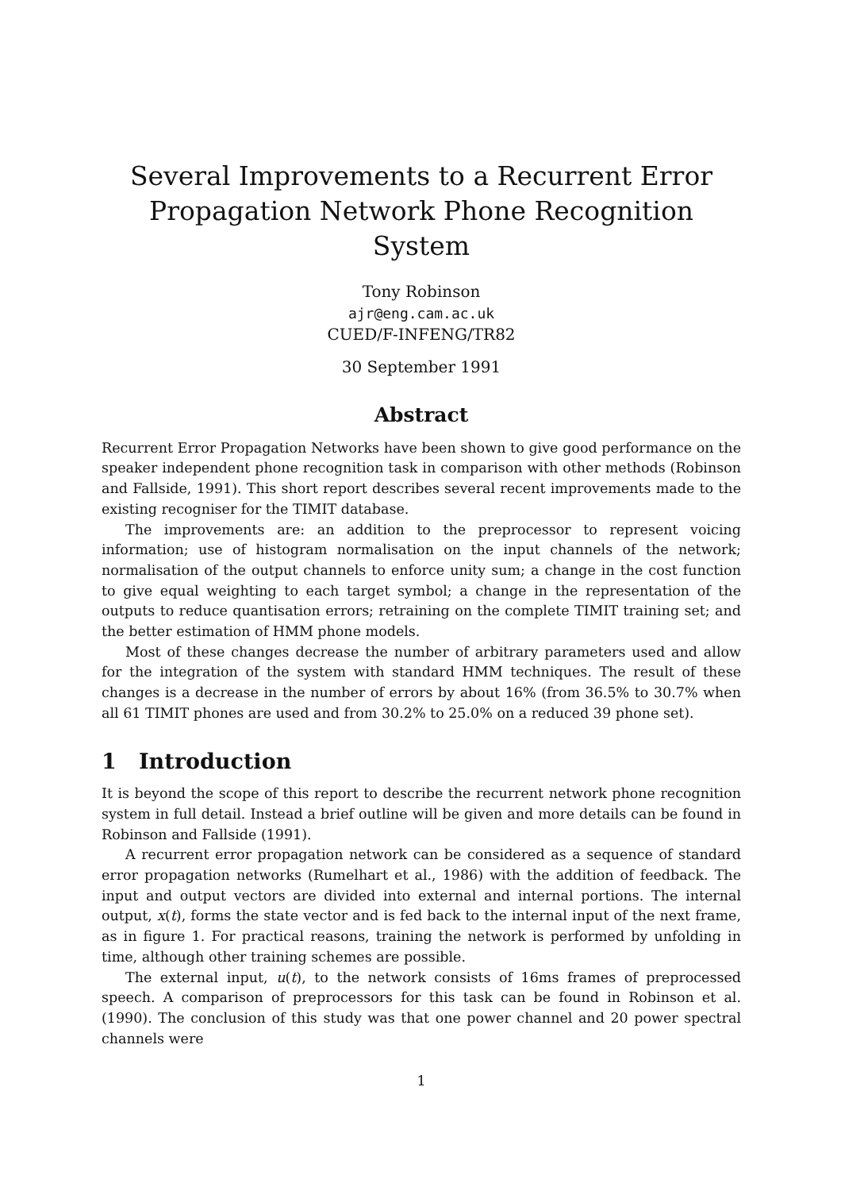Several Improvements to a Recurrent Error
Propagation Network Phone Recognition System
Tony Robinson
ajr@eng.cam.ac.uk
CUED/F-INFENG/TR82
30 September 1991
Abstract
Recurrent Error Propagation Networks have been shown to give good performance on the speaker independent phone recognition task in comparison with other methods (Robinson and Fallside, 1991). This short report describes several recent improvements made to the existing recogniser for the TIMIT database.
The improvements are: an addition to the preprocessor to represent voicing information; use of histogram normalisation on the input channels of the network; normalisation of the output channels to enforce unity sum; a change in the cost function to give equal weighting to each target symbol; a change in the representation of the outputs to reduce quantisation errors; retraining on the complete TIMIT training set; and the better estimation of HMM phone models.
Most of these changes decrease the number of arbitrary parameters used and allow for the integration of the system with standard HMM techniques. The result of these changes is a decrease in the number of errors by about 16% (from 36.5% to 30.7% when all 61 TIMIT phones are used and from 30.2% to 25.0% on a reduced 39 phone set).
1 Introduction
It is beyond the scope of this report to describe the recurrent network phone recognition system in full detail. Instead a brief outline will be given and more details can be found in Robinson and Fallside (1991).
A recurrent error propagation network can be considered as a sequence of standard error propagation networks (Rumelhart et al., 1986) with the addition of feedback. The input and output vectors are divided into external and internal portions. The internal output, x(t), forms the state vector and is fed back to the internal input of the next frame, as in figure 1. For practical reasons, training the network is performed by unfolding in time, although other training schemes are possible.
The external input, u(t), to the network consists of 16ms frames of preprocessed speech. A comparison of preprocessors for this task can be found in Robinson et al. (1990). The conclusion of this study was that one power channel and 20 power spectral channels were
1